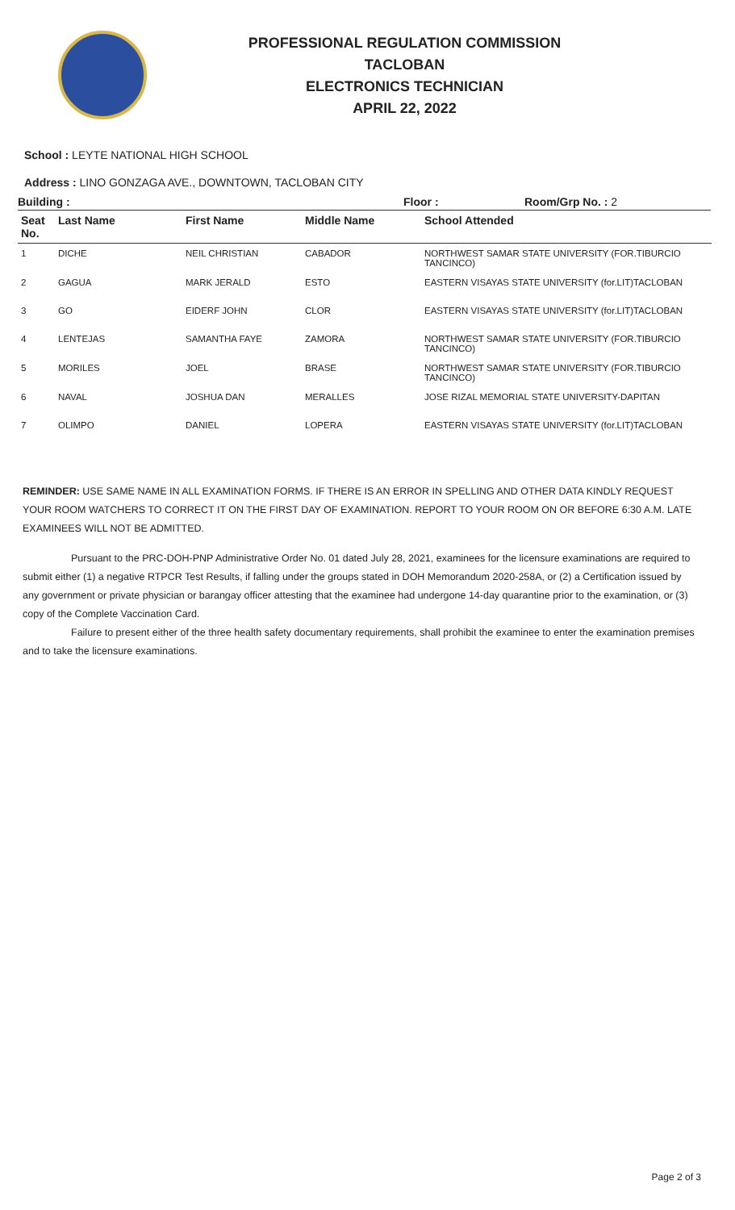PROFESSIONAL REGULATION COMMISSION
TACLOBAN
ELECTRONICS TECHNICIAN
APRIL 22, 2022
School : LEYTE NATIONAL HIGH SCHOOL
Address : LINO GONZAGA AVE., DOWNTOWN, TACLOBAN CITY
Building : Floor : Room/Grp No. : 2
| Seat No. | Last Name | First Name | Middle Name | School Attended |
| --- | --- | --- | --- | --- |
| 1 | DICHE | NEIL CHRISTIAN | CABADOR | NORTHWEST SAMAR STATE UNIVERSITY (FOR.TIBURCIO TANCINCO) |
| 2 | GAGUA | MARK JERALD | ESTO | EASTERN VISAYAS STATE UNIVERSITY (for.LIT)TACLOBAN |
| 3 | GO | EIDERF JOHN | CLOR | EASTERN VISAYAS STATE UNIVERSITY (for.LIT)TACLOBAN |
| 4 | LENTEJAS | SAMANTHA FAYE | ZAMORA | NORTHWEST SAMAR STATE UNIVERSITY (FOR.TIBURCIO TANCINCO) |
| 5 | MORILES | JOEL | BRASE | NORTHWEST SAMAR STATE UNIVERSITY (FOR.TIBURCIO TANCINCO) |
| 6 | NAVAL | JOSHUA DAN | MERALLES | JOSE RIZAL MEMORIAL STATE UNIVERSITY-DAPITAN |
| 7 | OLIMPO | DANIEL | LOPERA | EASTERN VISAYAS STATE UNIVERSITY (for.LIT)TACLOBAN |
REMINDER: USE SAME NAME IN ALL EXAMINATION FORMS. IF THERE IS AN ERROR IN SPELLING AND OTHER DATA KINDLY REQUEST YOUR ROOM WATCHERS TO CORRECT IT ON THE FIRST DAY OF EXAMINATION. REPORT TO YOUR ROOM ON OR BEFORE 6:30 A.M. LATE EXAMINEES WILL NOT BE ADMITTED.
Pursuant to the PRC-DOH-PNP Administrative Order No. 01 dated July 28, 2021, examinees for the licensure examinations are required to submit either (1) a negative RTPCR Test Results, if falling under the groups stated in DOH Memorandum 2020-258A, or (2) a Certification issued by any government or private physician or barangay officer attesting that the examinee had undergone 14-day quarantine prior to the examination, or (3) copy of the Complete Vaccination Card.
Failure to present either of the three health safety documentary requirements, shall prohibit the examinee to enter the examination premises and to take the licensure examinations.
Page 2 of 3